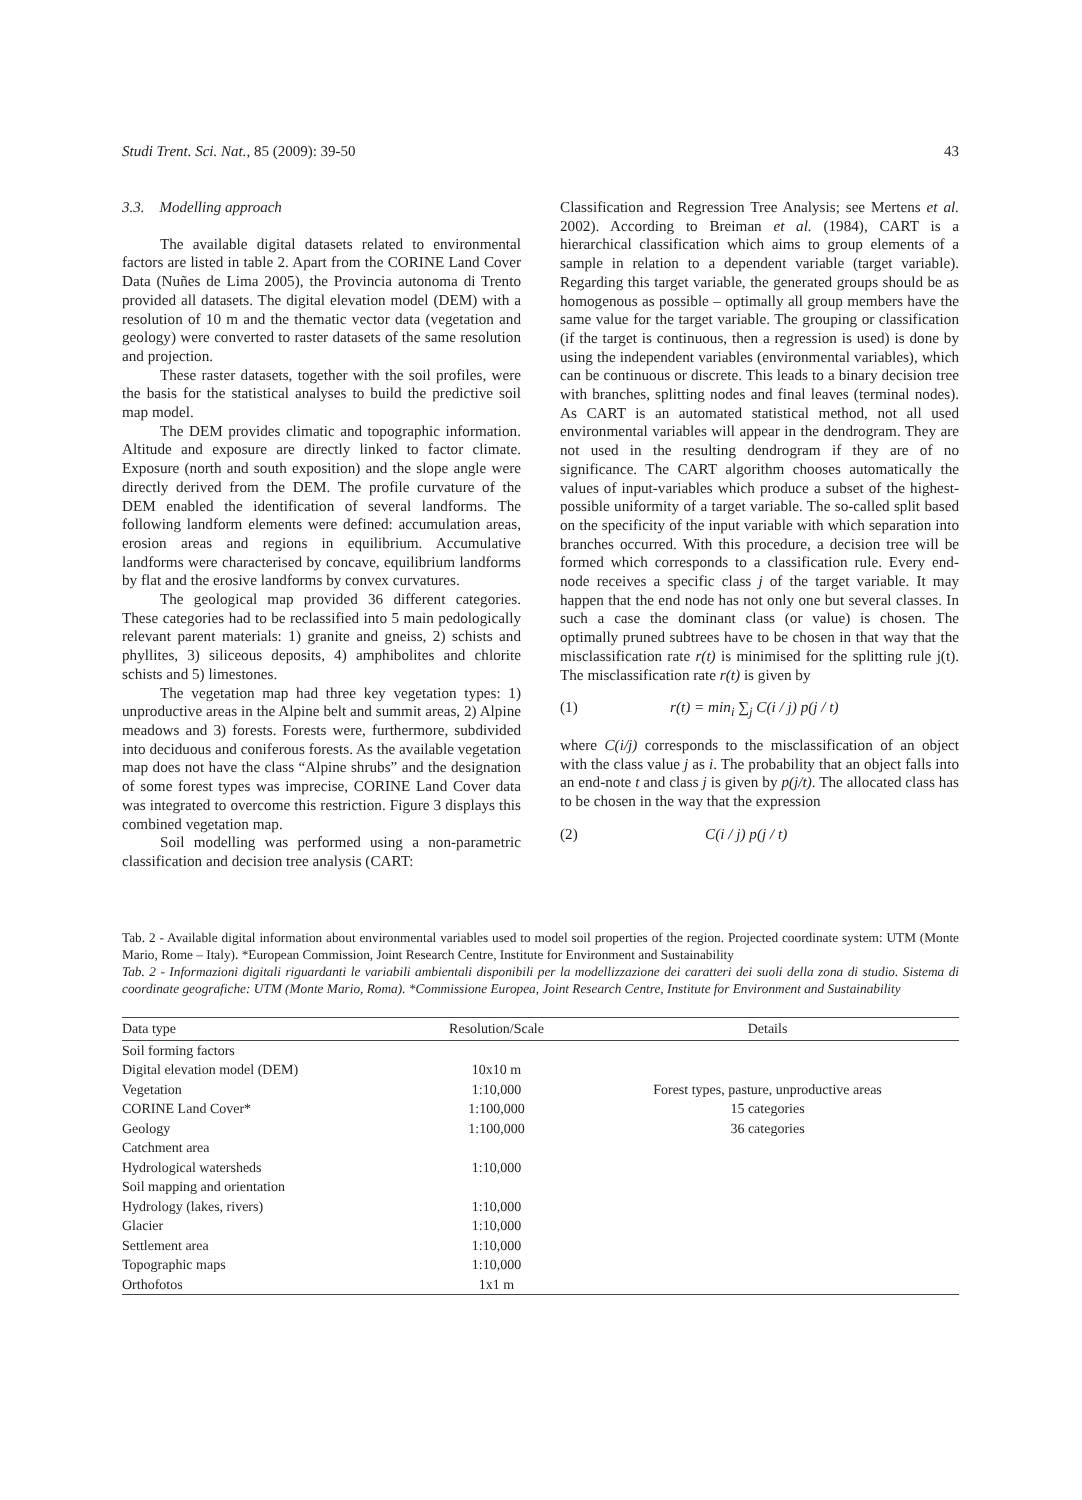Studi Trent. Sci. Nat., 85 (2009): 39-50 43
3.3. Modelling approach
The available digital datasets related to environmental factors are listed in table 2. Apart from the CORINE Land Cover Data (Nuñes de Lima 2005), the Provincia autonoma di Trento provided all datasets. The digital elevation model (DEM) with a resolution of 10 m and the thematic vector data (vegetation and geology) were converted to raster datasets of the same resolution and projection.
These raster datasets, together with the soil profiles, were the basis for the statistical analyses to build the predictive soil map model.
The DEM provides climatic and topographic information. Altitude and exposure are directly linked to factor climate. Exposure (north and south exposition) and the slope angle were directly derived from the DEM. The profile curvature of the DEM enabled the identification of several landforms. The following landform elements were defined: accumulation areas, erosion areas and regions in equilibrium. Accumulative landforms were characterised by concave, equilibrium landforms by flat and the erosive landforms by convex curvatures.
The geological map provided 36 different categories. These categories had to be reclassified into 5 main pedologically relevant parent materials: 1) granite and gneiss, 2) schists and phyllites, 3) siliceous deposits, 4) amphibolites and chlorite schists and 5) limestones.
The vegetation map had three key vegetation types: 1) unproductive areas in the Alpine belt and summit areas, 2) Alpine meadows and 3) forests. Forests were, furthermore, subdivided into deciduous and coniferous forests. As the available vegetation map does not have the class “Alpine shrubs” and the designation of some forest types was imprecise, CORINE Land Cover data was integrated to overcome this restriction. Figure 3 displays this combined vegetation map.
Soil modelling was performed using a non-parametric classification and decision tree analysis (CART:
Classification and Regression Tree Analysis; see Mertens et al. 2002). According to Breiman et al. (1984), CART is a hierarchical classification which aims to group elements of a sample in relation to a dependent variable (target variable). Regarding this target variable, the generated groups should be as homogenous as possible – optimally all group members have the same value for the target variable. The grouping or classification (if the target is continuous, then a regression is used) is done by using the independent variables (environmental variables), which can be continuous or discrete. This leads to a binary decision tree with branches, splitting nodes and final leaves (terminal nodes). As CART is an automated statistical method, not all used environmental variables will appear in the dendrogram. They are not used in the resulting dendrogram if they are of no significance. The CART algorithm chooses automatically the values of input-variables which produce a subset of the highest-possible uniformity of a target variable. The so-called split based on the specificity of the input variable with which separation into branches occurred. With this procedure, a decision tree will be formed which corresponds to a classification rule. Every end-node receives a specific class j of the target variable. It may happen that the end node has not only one but several classes. In such a case the dominant class (or value) is chosen. The optimally pruned subtrees have to be chosen in that way that the misclassification rate r(t) is minimised for the splitting rule j(t). The misclassification rate r(t) is given by
(1) r(t) = min<sub>i</sub> ∑<sub>j</sub> C(i / j) p(j / t)
where C(i/j) corresponds to the misclassification of an object with the class value j as i. The probability that an object falls into an end-note t and class j is given by p(j/t). The allocated class has to be chosen in the way that the expression
(2) C(i / j) p(j / t)
Tab. 2 - Available digital information about environmental variables used to model soil properties of the region. Projected coordinate system: UTM (Monte Mario, Rome – Italy). *European Commission, Joint Research Centre, Institute for Environment and Sustainability
Tab. 2 - Informazioni digitali riguardanti le variabili ambientali disponibili per la modellizzazione dei caratteri dei suoli della zona di studio. Sistema di coordinate geografiche: UTM (Monte Mario, Roma). *Commissione Europea, Joint Research Centre, Institute for Environment and Sustainability
| Data type | Resolution/Scale | Details |
| --- | --- | --- |
| Soil forming factors | | |
| Digital elevation model (DEM) | 10x10 m | |
| Vegetation | 1:10,000 | Forest types, pasture, unproductive areas |
| CORINE Land Cover* | 1:100,000 | 15 categories |
| Geology | 1:100,000 | 36 categories |
| Catchment area | | |
| Hydrological watersheds | 1:10,000 | |
| Soil mapping and orientation | | |
| Hydrology (lakes, rivers) | 1:10,000 | |
| Glacier | 1:10,000 | |
| Settlement area | 1:10,000 | |
| Topographic maps | 1:10,000 | |
| Orthofotos | 1x1 m | |